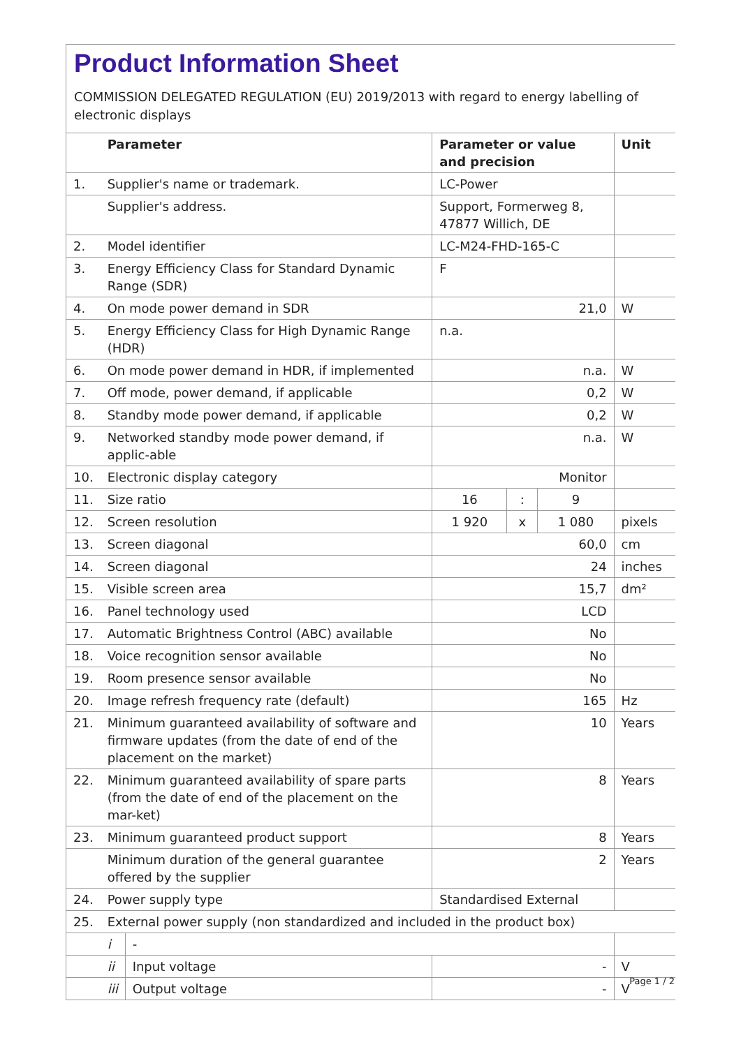Product Information Sheet
COMMISSION DELEGATED REGULATION (EU) 2019/2013 with regard to energy labelling of electronic displays
| | Parameter | | Parameter or value and precision | | | Unit |
| 1. | Supplier's name or trademark. | | LC-Power | | | |
| | Supplier's address. | | Support, Formerweg 8, 47877 Willich, DE | | | |
| 2. | Model identifier | | LC-M24-FHD-165-C | | | |
| 3. | Energy Efficiency Class for Standard Dynamic Range (SDR) | | F | | | |
| 4. | On mode power demand in SDR | | 21,0 | | | W |
| 5. | Energy Efficiency Class for High Dynamic Range (HDR) | | n.a. | | | |
| 6. | On mode power demand in HDR, if implemented | | n.a. | | | W |
| 7. | Off mode, power demand, if applicable | | 0,2 | | | W |
| 8. | Standby mode power demand, if applicable | | 0,2 | | | W |
| 9. | Networked standby mode power demand, if applic-able | | n.a. | | | W |
| 10. | Electronic display category | | Monitor | | | |
| 11. | Size ratio | | 16 | : | 9 | |
| 12. | Screen resolution | | 1 920 | x | 1 080 | pixels |
| 13. | Screen diagonal | | 60,0 | | | cm |
| 14. | Screen diagonal | | 24 | | | inches |
| 15. | Visible screen area | | 15,7 | | | dm² |
| 16. | Panel technology used | | LCD | | | |
| 17. | Automatic Brightness Control (ABC) available | | No | | | |
| 18. | Voice recognition sensor available | | No | | | |
| 19. | Room presence sensor available | | No | | | |
| 20. | Image refresh frequency rate (default) | | 165 | | | Hz |
| 21. | Minimum guaranteed availability of software and firmware updates (from the date of end of the placement on the market) | | 10 | | | Years |
| 22. | Minimum guaranteed availability of spare parts (from the date of end of the placement on the mar-ket) | | 8 | | | Years |
| 23. | Minimum guaranteed product support | | 8 | | | Years |
| | Minimum duration of the general guarantee offered by the supplier | | 2 | | | Years |
| 24. | Power supply type | | Standardised External | | | |
| 25. | External power supply (non standardized and included in the product box) | | | | | |
| | i | - | | | | |
| | ii | Input voltage | - | | | V |
| | iii | Output voltage | - | | | V |
Page 1 / 2